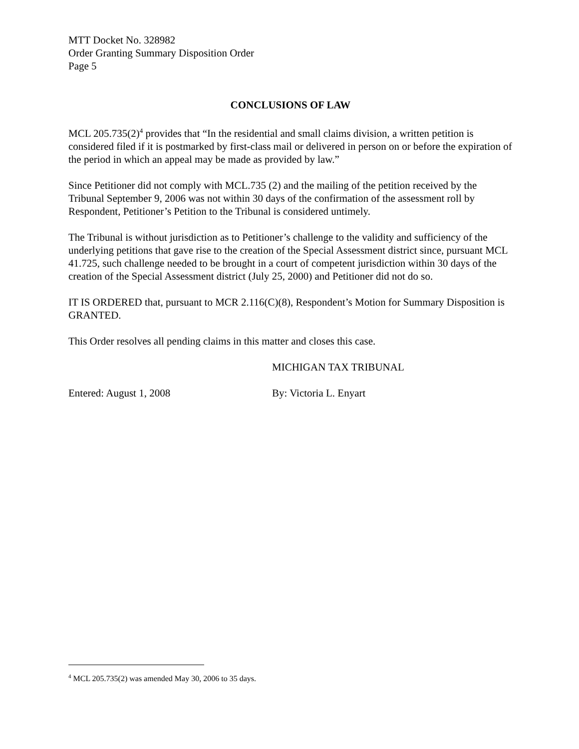MTT Docket No. 328982
Order Granting Summary Disposition Order
Page 5
CONCLUSIONS OF LAW
MCL 205.735(2)<sup>4</sup> provides that “In the residential and small claims division, a written petition is considered filed if it is postmarked by first-class mail or delivered in person on or before the expiration of the period in which an appeal may be made as provided by law.”
Since Petitioner did not comply with MCL.735 (2) and the mailing of the petition received by the Tribunal September 9, 2006 was not within 30 days of the confirmation of the assessment roll by Respondent, Petitioner’s Petition to the Tribunal is considered untimely.
The Tribunal is without jurisdiction as to Petitioner’s challenge to the validity and sufficiency of the underlying petitions that gave rise to the creation of the Special Assessment district since, pursuant MCL 41.725, such challenge needed to be brought in a court of competent jurisdiction within 30 days of the creation of the Special Assessment district (July 25, 2000) and Petitioner did not do so.
IT IS ORDERED that, pursuant to MCR 2.116(C)(8), Respondent’s Motion for Summary Disposition is GRANTED.
This Order resolves all pending claims in this matter and closes this case.
MICHIGAN TAX TRIBUNAL
Entered: August 1, 2008 By: Victoria L. Enyart
<sup>4</sup> MCL 205.735(2) was amended May 30, 2006 to 35 days.